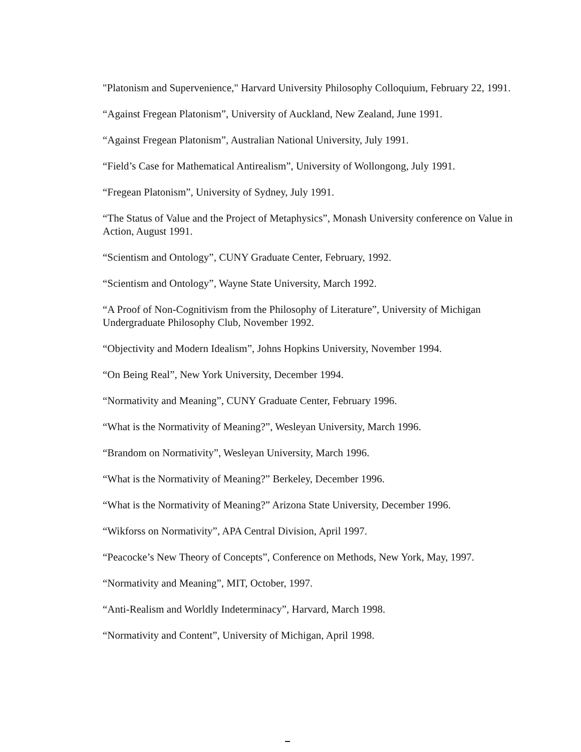"Platonism and Supervenience," Harvard University Philosophy Colloquium, February 22, 1991.
“Against Fregean Platonism”, University of Auckland, New Zealand, June 1991.
“Against Fregean Platonism”, Australian National University, July 1991.
“Field’s Case for Mathematical Antirealism”, University of Wollongong, July 1991.
“Fregean Platonism”, University of Sydney, July 1991.
“The Status of Value and the Project of Metaphysics”, Monash University conference on Value in Action, August 1991.
“Scientism and Ontology”, CUNY Graduate Center, February, 1992.
“Scientism and Ontology”, Wayne State University, March 1992.
“A Proof of Non-Cognitivism from the Philosophy of Literature”, University of Michigan Undergraduate Philosophy Club, November 1992.
“Objectivity and Modern Idealism”, Johns Hopkins University, November 1994.
“On Being Real”, New York University, December 1994.
“Normativity and Meaning”, CUNY Graduate Center, February 1996.
“What is the Normativity of Meaning?”, Wesleyan University, March 1996.
“Brandom on Normativity”, Wesleyan University, March 1996.
“What is the Normativity of Meaning?” Berkeley, December 1996.
“What is the Normativity of Meaning?” Arizona State University, December 1996.
“Wikforss on Normativity”, APA Central Division, April 1997.
“Peacocke’s New Theory of Concepts”, Conference on Methods, New York, May, 1997.
“Normativity and Meaning”, MIT, October, 1997.
“Anti-Realism and Worldly Indeterminacy”, Harvard, March 1998.
“Normativity and Content”, University of Michigan, April 1998.